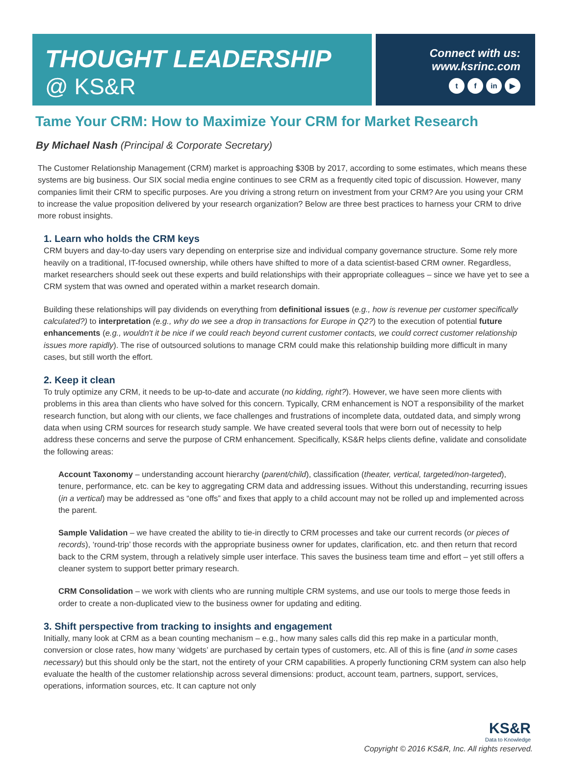THOUGHT LEADERSHIP
@ KS&R
Connect with us:
www.ksrinc.com
tf in ▶
Tame Your CRM: How to Maximize Your CRM for Market Research
By Michael Nash (Principal & Corporate Secretary)
The Customer Relationship Management (CRM) market is approaching $30B by 2017, according to some estimates, which means these systems are big business. Our SIX social media engine continues to see CRM as a frequently cited topic of discussion. However, many companies limit their CRM to specific purposes. Are you driving a strong return on investment from your CRM? Are you using your CRM to increase the value proposition delivered by your research organization? Below are three best practices to harness your CRM to drive more robust insights.
1. Learn who holds the CRM keys
CRM buyers and day-to-day users vary depending on enterprise size and individual company governance structure. Some rely more heavily on a traditional, IT-focused ownership, while others have shifted to more of a data scientist-based CRM owner. Regardless, market researchers should seek out these experts and build relationships with their appropriate colleagues – since we have yet to see a CRM system that was owned and operated within a market research domain.
Building these relationships will pay dividends on everything from definitional issues (e.g., how is revenue per customer specifically calculated?) to interpretation (e.g., why do we see a drop in transactions for Europe in Q2?) to the execution of potential future enhancements (e.g., wouldn't it be nice if we could reach beyond current customer contacts, we could correct customer relationship issues more rapidly). The rise of outsourced solutions to manage CRM could make this relationship building more difficult in many cases, but still worth the effort.
2. Keep it clean
To truly optimize any CRM, it needs to be up-to-date and accurate (no kidding, right?). However, we have seen more clients with problems in this area than clients who have solved for this concern. Typically, CRM enhancement is NOT a responsibility of the market research function, but along with our clients, we face challenges and frustrations of incomplete data, outdated data, and simply wrong data when using CRM sources for research study sample. We have created several tools that were born out of necessity to help address these concerns and serve the purpose of CRM enhancement. Specifically, KS&R helps clients define, validate and consolidate the following areas:
Account Taxonomy – understanding account hierarchy (parent/child), classification (theater, vertical, targeted/non-targeted), tenure, performance, etc. can be key to aggregating CRM data and addressing issues. Without this understanding, recurring issues (in a vertical) may be addressed as “one offs” and fixes that apply to a child account may not be rolled up and implemented across the parent.
Sample Validation – we have created the ability to tie-in directly to CRM processes and take our current records (or pieces of records), ‘round-trip’ those records with the appropriate business owner for updates, clarification, etc. and then return that record back to the CRM system, through a relatively simple user interface. This saves the business team time and effort – yet still offers a cleaner system to support better primary research.
CRM Consolidation – we work with clients who are running multiple CRM systems, and use our tools to merge those feeds in order to create a non-duplicated view to the business owner for updating and editing.
3. Shift perspective from tracking to insights and engagement
Initially, many look at CRM as a bean counting mechanism – e.g., how many sales calls did this rep make in a particular month, conversion or close rates, how many ‘widgets’ are purchased by certain types of customers, etc. All of this is fine (and in some cases necessary) but this should only be the start, not the entirety of your CRM capabilities. A properly functioning CRM system can also help evaluate the health of the customer relationship across several dimensions: product, account team, partners, support, services, operations, information sources, etc. It can capture not only
KS&R
Data to Knowledge
Copyright © 2016 KS&R, Inc. All rights reserved.